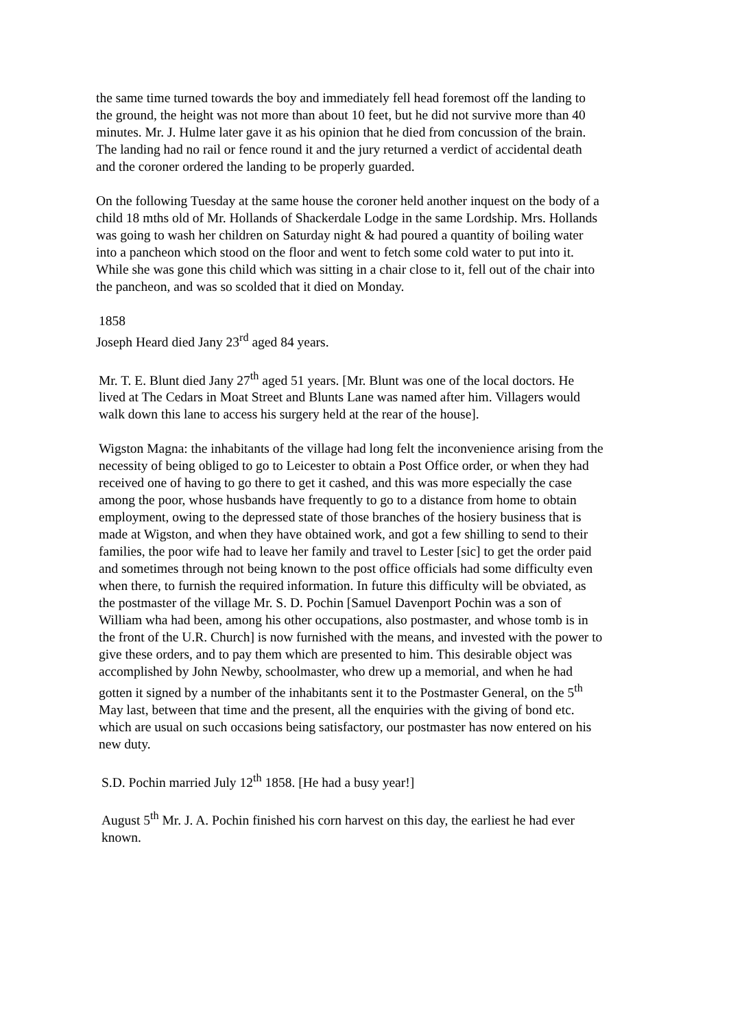the same time turned towards the boy and immediately fell head foremost off the landing to the ground, the height was not more than about 10 feet, but he did not survive more than 40 minutes. Mr. J. Hulme later gave it as his opinion that he died from concussion of the brain. The landing had no rail or fence round it and the jury returned a verdict of accidental death and the coroner ordered the landing to be properly guarded.
On the following Tuesday at the same house the coroner held another inquest on the body of a child 18 mths old of Mr. Hollands of Shackerdale Lodge in the same Lordship. Mrs. Hollands was going to wash her children on Saturday night & had poured a quantity of boiling water into a pancheon which stood on the floor and went to fetch some cold water to put into it. While she was gone this child which was sitting in a chair close to it, fell out of the chair into the pancheon, and was so scolded that it died on Monday.
1858
Joseph Heard died Jany 23<sup>rd</sup> aged 84 years.
Mr. T. E. Blunt died Jany 27<sup>th</sup> aged 51 years. [Mr. Blunt was one of the local doctors. He lived at The Cedars in Moat Street and Blunts Lane was named after him. Villagers would walk down this lane to access his surgery held at the rear of the house].
Wigston Magna: the inhabitants of the village had long felt the inconvenience arising from the necessity of being obliged to go to Leicester to obtain a Post Office order, or when they had received one of having to go there to get it cashed, and this was more especially the case among the poor, whose husbands have frequently to go to a distance from home to obtain employment, owing to the depressed state of those branches of the hosiery business that is made at Wigston, and when they have obtained work, and got a few shilling to send to their families, the poor wife had to leave her family and travel to Lester [sic] to get the order paid and sometimes through not being known to the post office officials had some difficulty even when there, to furnish the required information. In future this difficulty will be obviated, as the postmaster of the village Mr. S. D. Pochin [Samuel Davenport Pochin was a son of William wha had been, among his other occupations, also postmaster, and whose tomb is in the front of the U.R. Church] is now furnished with the means, and invested with the power to give these orders, and to pay them which are presented to him. This desirable object was accomplished by John Newby, schoolmaster, who drew up a memorial, and when he had gotten it signed by a number of the inhabitants sent it to the Postmaster General, on the 5<sup>th</sup> May last, between that time and the present, all the enquiries with the giving of bond etc. which are usual on such occasions being satisfactory, our postmaster has now entered on his new duty.
S.D. Pochin married July 12<sup>th</sup> 1858. [He had a busy year!]
August 5<sup>th</sup> Mr. J. A. Pochin finished his corn harvest on this day, the earliest he had ever known.